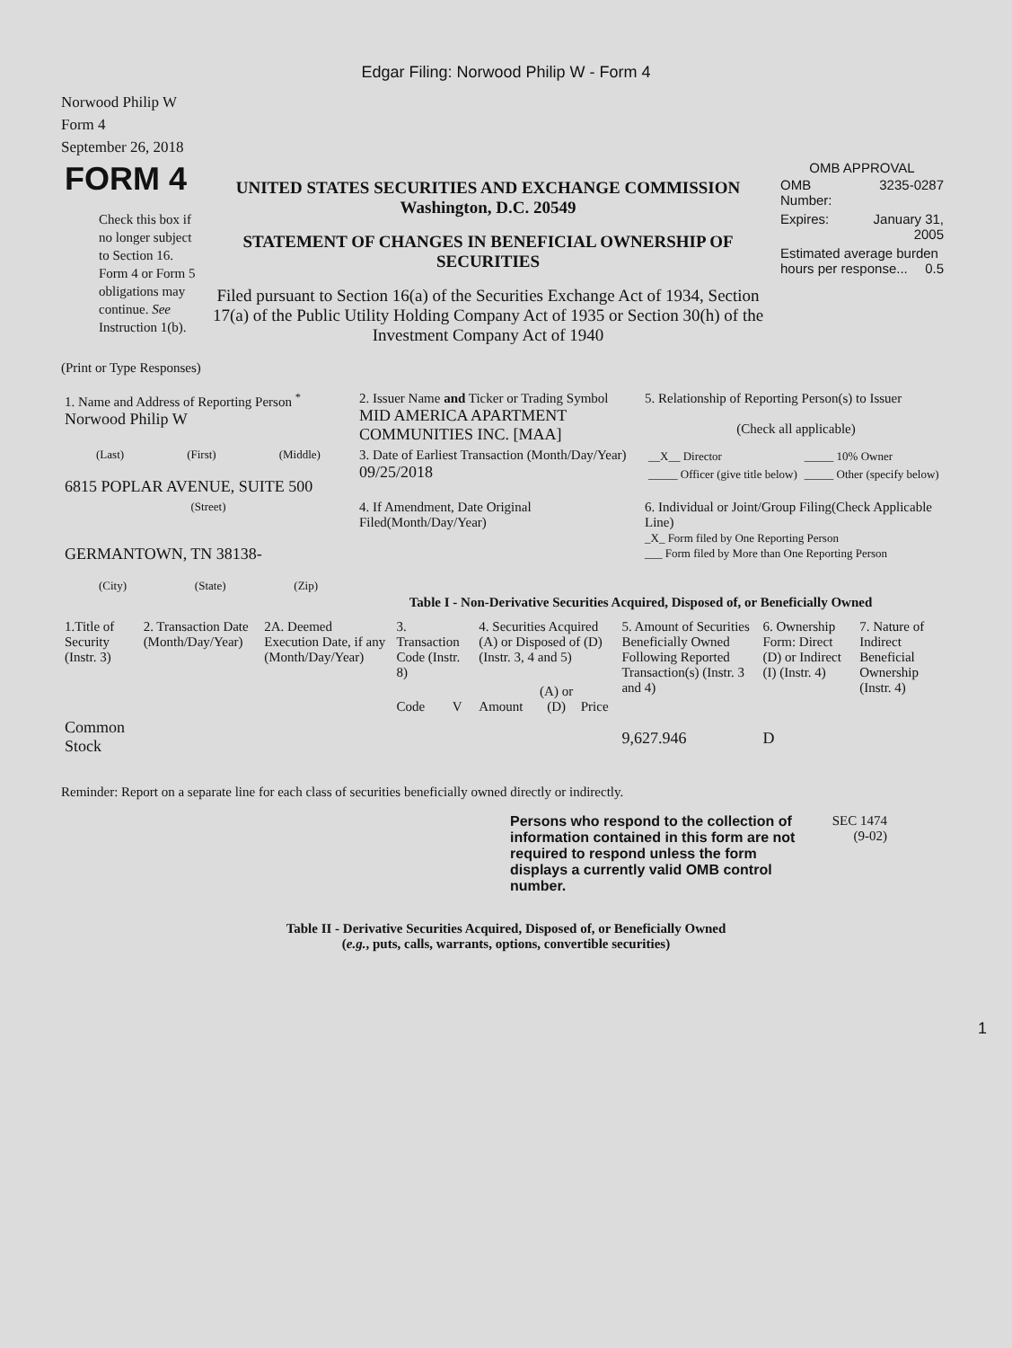Edgar Filing: Norwood Philip W - Form 4
Norwood Philip W
Form 4
September 26, 2018
| FORM 4 Check this box if no longer subject to Section 16. Form 4 or Form 5 obligations may continue. See Instruction 1(b). | UNITED STATES SECURITIES AND EXCHANGE COMMISSION Washington, D.C. 20549 STATEMENT OF CHANGES IN BENEFICIAL OWNERSHIP OF SECURITIES Filed pursuant to Section 16(a) of the Securities Exchange Act of 1934, Section 17(a) of the Public Utility Holding Company Act of 1935 or Section 30(h) of the Investment Company Act of 1940 | OMB APPROVAL / OMB Number: / 3235-0287 / / Expires: / January 31, 2005 / / Estimated average burden hours per response... 0.5 / / |
(Print or Type Responses)
| 1. Name and Address of Reporting Person <sup>*</sup> Norwood Philip W | 2. Issuer Name and Ticker or Trading Symbol MID AMERICA APARTMENT COMMUNITIES INC. [MAA] | 5. Relationship of Reporting Person(s) to Issuer (Check all applicable) |
| (Last) (First) (Middle) 6815 POPLAR AVENUE, SUITE 500 | 3. Date of Earliest Transaction (Month/Day/Year) 09/25/2018 | / __X__ Director / _____ 10% Owner / / _____ Officer (give title below) / _____ Other (specify below) / |
| (Street) GERMANTOWN, TN 38138- (City) (State) (Zip) | 4. If Amendment, Date Original Filed(Month/Day/Year) | 6. Individual or Joint/Group Filing(Check Applicable Line) _X_ Form filed by One Reporting Person ___ Form filed by More than One Reporting Person |
Table I - Non-Derivative Securities Acquired, Disposed of, or Beneficially Owned
| 1.Title of Security (Instr. 3) | 2. Transaction Date (Month/Day/Year) | 2A. Deemed Execution Date, if any (Month/Day/Year) | 3. Transaction Code (Instr. 8) | | 4. Securities Acquired (A) or Disposed of (D) (Instr. 3, 4 and 5) | | | 5. Amount of Securities Beneficially Owned Following Reported Transaction(s) (Instr. 3 and 4) | 6. Ownership Form: Direct (D) or Indirect (I) (Instr. 4) | 7. Nature of Indirect Beneficial Ownership (Instr. 4) |
| --- | --- | --- | --- | --- | --- | --- | --- | --- | --- | --- |
| | | | Code | V | Amount | (A) or (D) | Price | | | |
| Common Stock | | | | | | | | 9,627.946 | D | |
Reminder: Report on a separate line for each class of securities beneficially owned directly or indirectly.
Persons who respond to the collection of information contained in this form are not required to respond unless the form displays a currently valid OMB control number.
SEC 1474 (9-02)
Table II - Derivative Securities Acquired, Disposed of, or Beneficially Owned
(e.g., puts, calls, warrants, options, convertible securities)
1